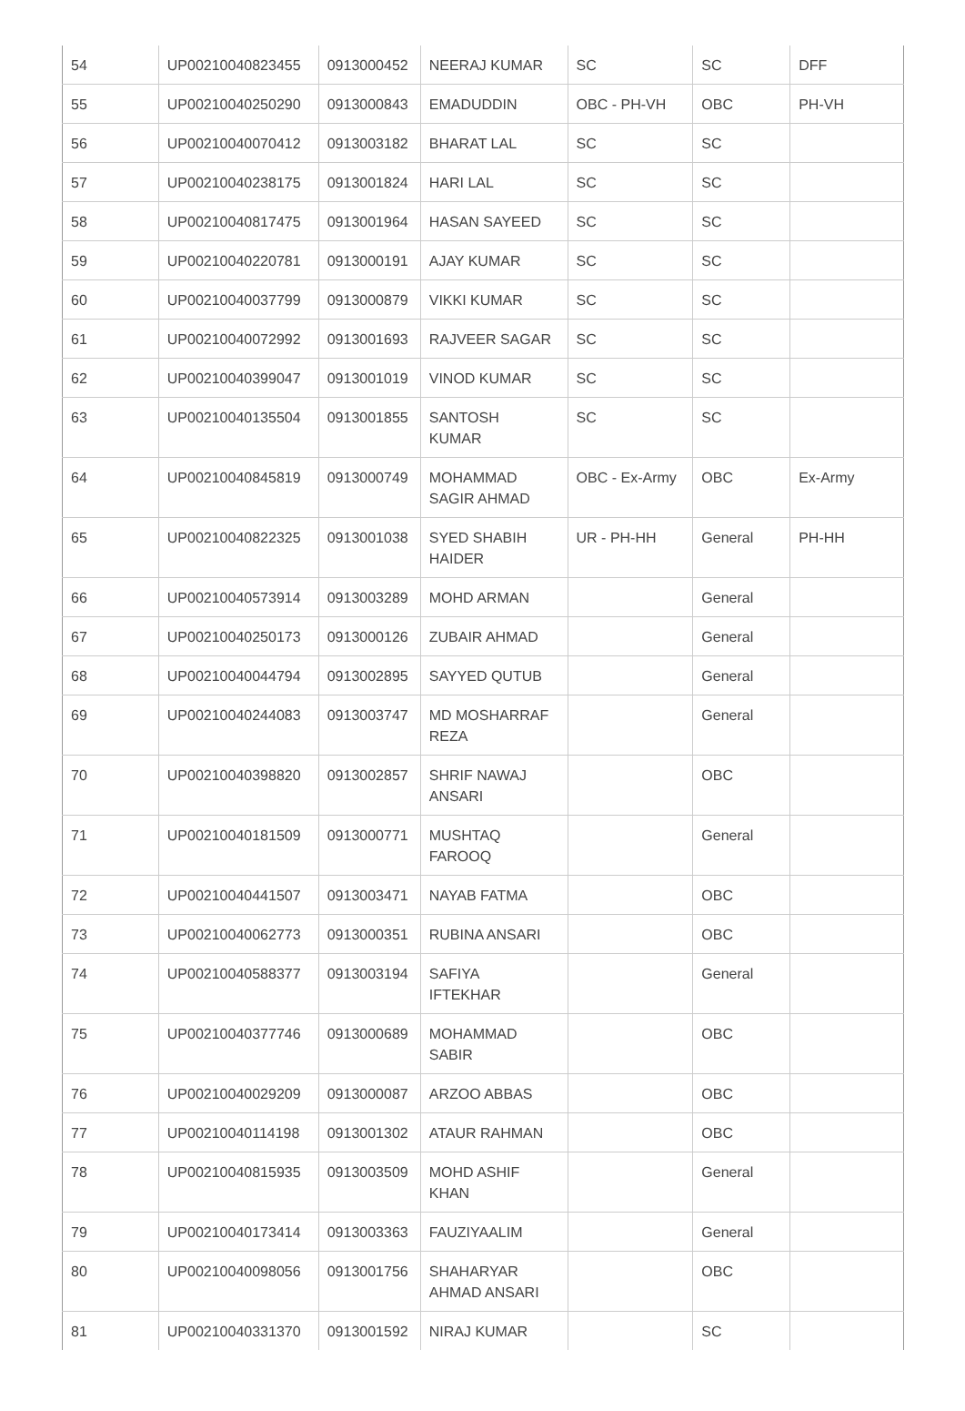| 54 | UP00210040823455 | 0913000452 | NEERAJ KUMAR | SC | SC | DFF |
| 55 | UP00210040250290 | 0913000843 | EMADUDDIN | OBC - PH-VH | OBC | PH-VH |
| 56 | UP00210040070412 | 0913003182 | BHARAT LAL | SC | SC | |
| 57 | UP00210040238175 | 0913001824 | HARI LAL | SC | SC | |
| 58 | UP00210040817475 | 0913001964 | HASAN SAYEED | SC | SC | |
| 59 | UP00210040220781 | 0913000191 | AJAY KUMAR | SC | SC | |
| 60 | UP00210040037799 | 0913000879 | VIKKI KUMAR | SC | SC | |
| 61 | UP00210040072992 | 0913001693 | RAJVEER SAGAR | SC | SC | |
| 62 | UP00210040399047 | 0913001019 | VINOD KUMAR | SC | SC | |
| 63 | UP00210040135504 | 0913001855 | SANTOSH KUMAR | SC | SC | |
| 64 | UP00210040845819 | 0913000749 | MOHAMMAD SAGIR AHMAD | OBC - Ex-Army | OBC | Ex-Army |
| 65 | UP00210040822325 | 0913001038 | SYED SHABIH HAIDER | UR - PH-HH | General | PH-HH |
| 66 | UP00210040573914 | 0913003289 | MOHD ARMAN | | General | |
| 67 | UP00210040250173 | 0913000126 | ZUBAIR AHMAD | | General | |
| 68 | UP00210040044794 | 0913002895 | SAYYED QUTUB | | General | |
| 69 | UP00210040244083 | 0913003747 | MD MOSHARRAF REZA | | General | |
| 70 | UP00210040398820 | 0913002857 | SHRIF NAWAJ ANSARI | | OBC | |
| 71 | UP00210040181509 | 0913000771 | MUSHTAQ FAROOQ | | General | |
| 72 | UP00210040441507 | 0913003471 | NAYAB FATMA | | OBC | |
| 73 | UP00210040062773 | 0913000351 | RUBINA ANSARI | | OBC | |
| 74 | UP00210040588377 | 0913003194 | SAFIYA IFTEKHAR | | General | |
| 75 | UP00210040377746 | 0913000689 | MOHAMMAD SABIR | | OBC | |
| 76 | UP00210040029209 | 0913000087 | ARZOO ABBAS | | OBC | |
| 77 | UP00210040114198 | 0913001302 | ATAUR RAHMAN | | OBC | |
| 78 | UP00210040815935 | 0913003509 | MOHD ASHIF KHAN | | General | |
| 79 | UP00210040173414 | 0913003363 | FAUZIYAALIM | | General | |
| 80 | UP00210040098056 | 0913001756 | SHAHARYAR AHMAD ANSARI | | OBC | |
| 81 | UP00210040331370 | 0913001592 | NIRAJ KUMAR | | SC | |